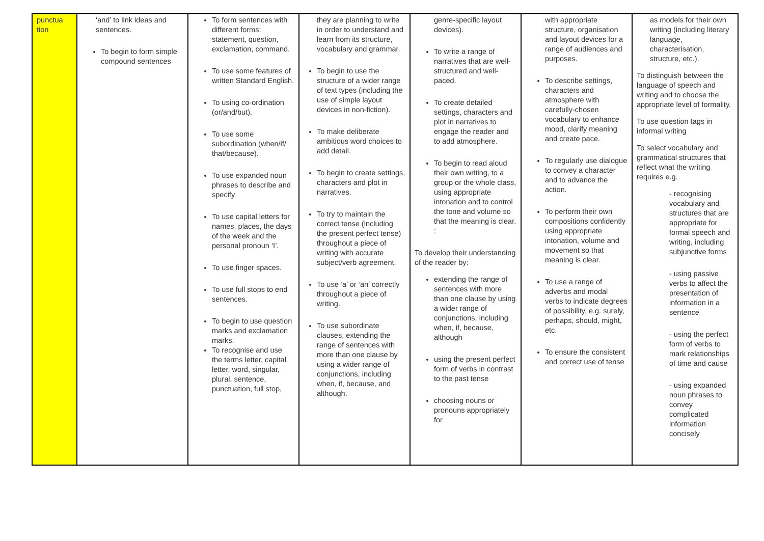| punctua tion | ‘and’ to link ideas and sentences. To begin to form simple compound sentences | To form sentences with different forms: statement, question, exclamation, command. To use some features of written Standard English. To using co-ordination (or/and/but). To use some subordination (when/if/ that/because). To use expanded noun phrases to describe and specify To use capital letters for names, places, the days of the week and the personal pronoun ‘I’. To use finger spaces. To use full stops to end sentences. To begin to use question marks and exclamation marks. To recognise and use the terms letter, capital letter, word, singular, plural, sentence, punctuation, full stop, | they are planning to write in order to understand and learn from its structure, vocabulary and grammar. To begin to use the structure of a wider range of text types (including the use of simple layout devices in non-fiction). To make deliberate ambitious word choices to add detail. To begin to create settings, characters and plot in narratives. To try to maintain the correct tense (including the present perfect tense) throughout a piece of writing with accurate subject/verb agreement. To use ‘a’ or ‘an’ correctly throughout a piece of writing. To use subordinate clauses, extending the range of sentences with more than one clause by using a wider range of conjunctions, including when, if, because, and although. | genre-specific layout devices). To write a range of narratives that are well- structured and well-paced. To create detailed settings, characters and plot in narratives to engage the reader and to add atmosphere. To begin to read aloud their own writing, to a group or the whole class, using appropriate intonation and to control the tone and volume so that the meaning is clear. : To develop their understanding of the reader by: extending the range of sentences with more than one clause by using a wider range of conjunctions, including when, if, because, although using the present perfect form of verbs in contrast to the past tense choosing nouns or pronouns appropriately for | with appropriate structure, organisation and layout devices for a range of audiences and purposes. To describe settings, characters and atmosphere with carefully-chosen vocabulary to enhance mood, clarify meaning and create pace. To regularly use dialogue to convey a character and to advance the action. To perform their own compositions confidently using appropriate intonation, volume and movement so that meaning is clear. To use a range of adverbs and modal verbs to indicate degrees of possibility, e.g. surely, perhaps, should, might, etc. To ensure the consistent and correct use of tense | as models for their own writing (including literary language, characterisation, structure, etc.). To distinguish between the language of speech and writing and to choose the appropriate level of formality. To use question tags in informal writing To select vocabulary and grammatical structures that reflect what the writing requires e.g. - recognising vocabulary and structures that are appropriate for formal speech and writing, including subjunctive forms - using passive verbs to affect the presentation of information in a sentence - using the perfect form of verbs to mark relationships of time and cause - using expanded noun phrases to convey complicated information concisely |